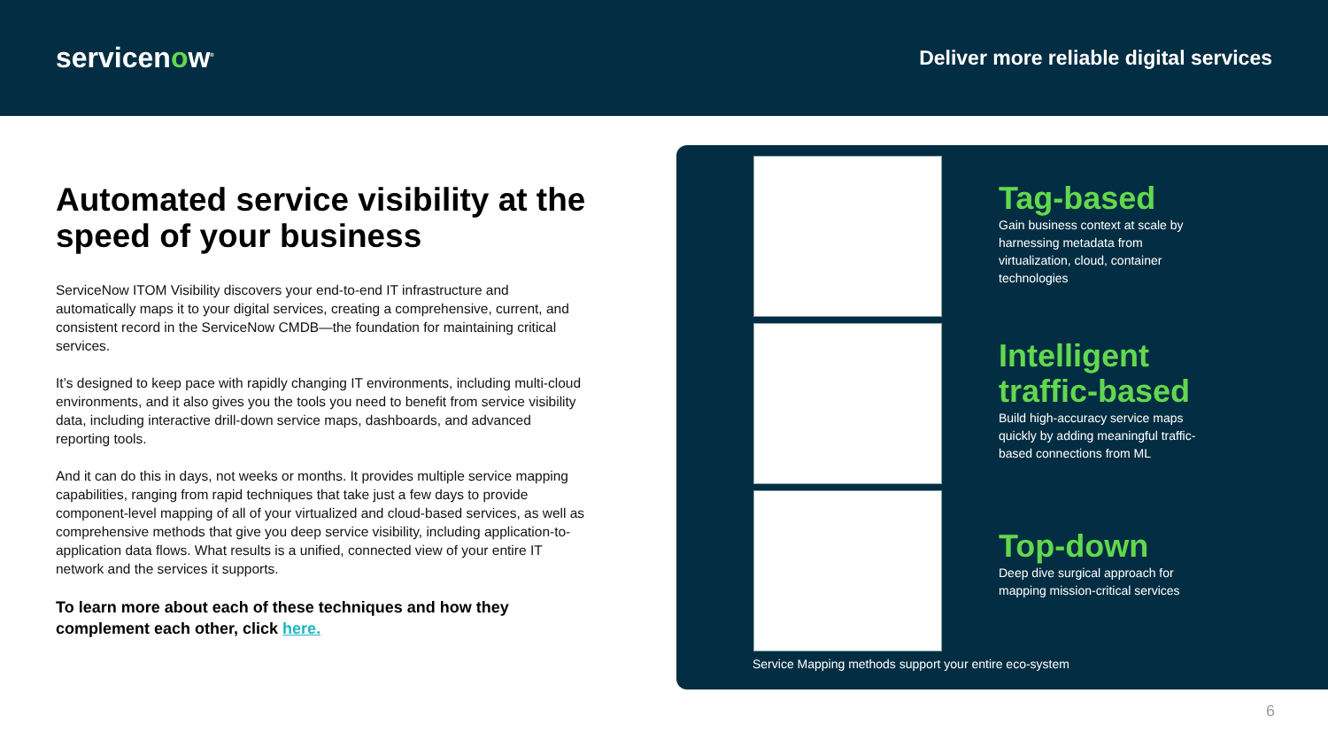servicenow<sup>®</sup>
Deliver more reliable digital services
Automated service visibility at the speed of your business
ServiceNow ITOM Visibility discovers your end-to-end IT infrastructure and automatically maps it to your digital services, creating a comprehensive, current, and consistent record in the ServiceNow CMDB—the foundation for maintaining critical services.
It’s designed to keep pace with rapidly changing IT environments, including multi-cloud environments, and it also gives you the tools you need to benefit from service visibility data, including interactive drill-down service maps, dashboards, and advanced reporting tools.
And it can do this in days, not weeks or months. It provides multiple service mapping capabilities, ranging from rapid techniques that take just a few days to provide component-level mapping of all of your virtualized and cloud-based services, as well as comprehensive methods that give you deep service visibility, including application-to-application data flows. What results is a unified, connected view of your entire IT network and the services it supports.
To learn more about each of these techniques and how they complement each other, click here.
Tag-based
Gain business context at scale by harnessing metadata from virtualization, cloud, container technologies
Intelligent traffic-based
Build high-accuracy service maps quickly by adding meaningful traffic-based connections from ML
Top-down
Deep dive surgical approach for mapping mission-critical services
Service Mapping methods support your entire eco-system
6